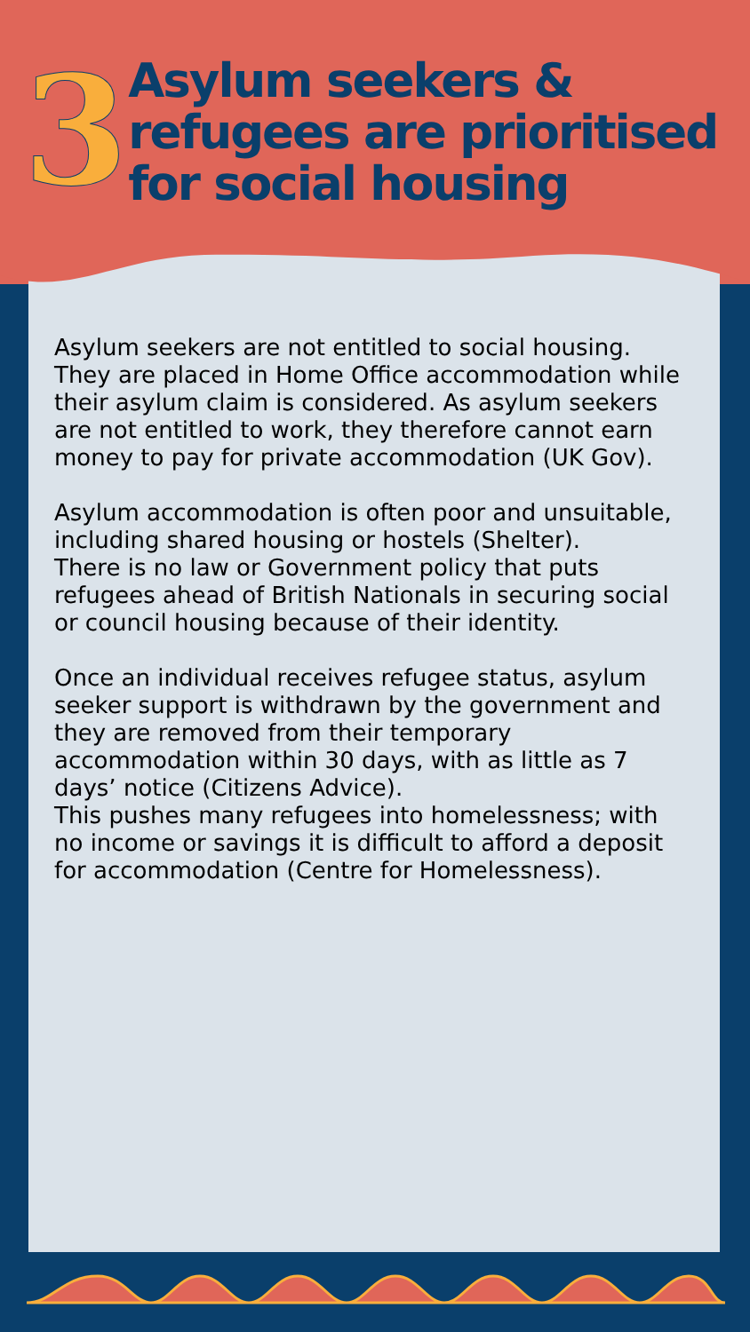3
Asylum seekers & refugees are prioritised for social housing
Asylum seekers are not entitled to social housing. They are placed in Home Office accommodation while their asylum claim is considered. As asylum seekers are not entitled to work, they therefore cannot earn money to pay for private accommodation (UK Gov).
Asylum accommodation is often poor and unsuitable, including shared housing or hostels (Shelter).
There is no law or Government policy that puts refugees ahead of British Nationals in securing social or council housing because of their identity.
Once an individual receives refugee status, asylum seeker support is withdrawn by the government and they are removed from their temporary accommodation within 30 days, with as little as 7 days’ notice (Citizens Advice).
This pushes many refugees into homelessness; with no income or savings it is difficult to afford a deposit for accommodation (Centre for Homelessness).